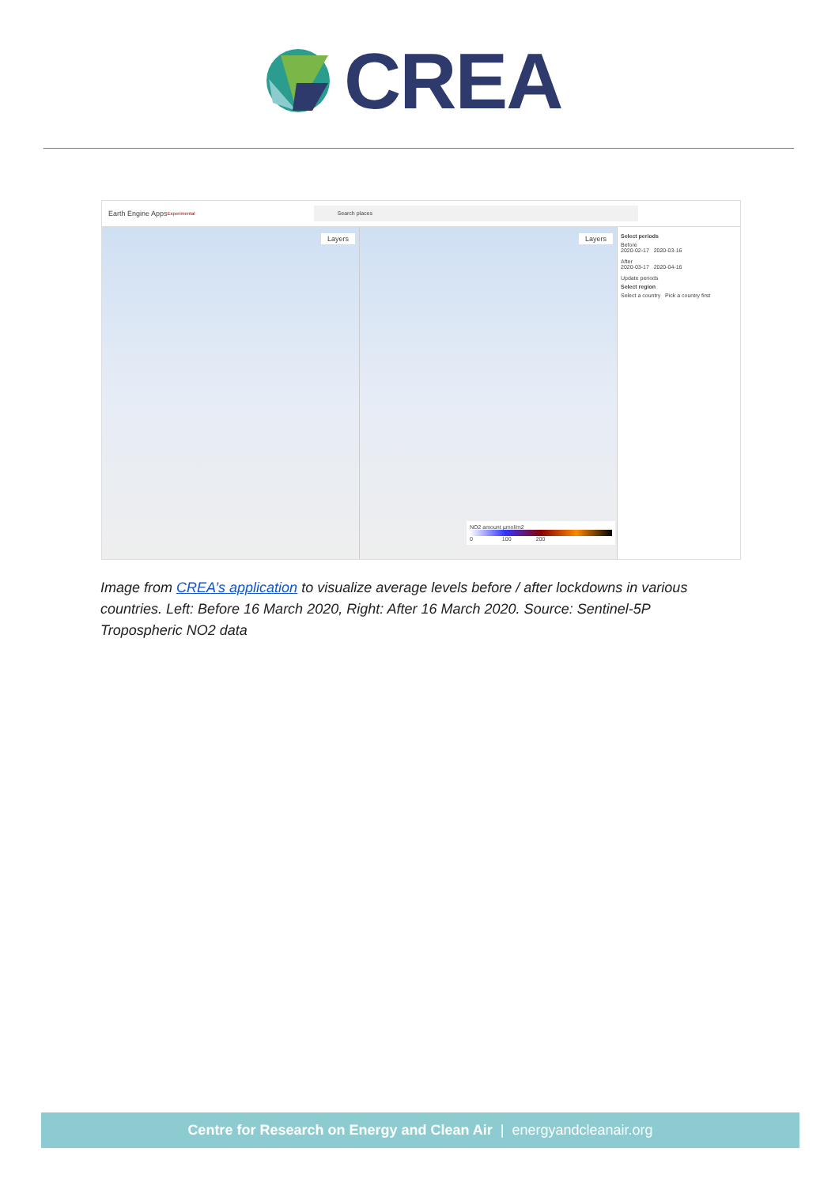CREA
Earth Engine Apps <sup>Experimental</sup>
Search places
Layers
Layers
NO2 amount µmol/m2
0 100 200
Select periods
Before
2020-02-17 2020-03-16
After
2020-03-17 2020-04-16
Update periods
Select region
Select a country Pick a country first
Image from CREA’s application to visualize average levels before / after lockdowns in various countries. Left: Before 16 March 2020, Right: After 16 March 2020. Source: Sentinel-5P Tropospheric NO2 data
Centre for Research on Energy and Clean Air | energyandcleanair.org